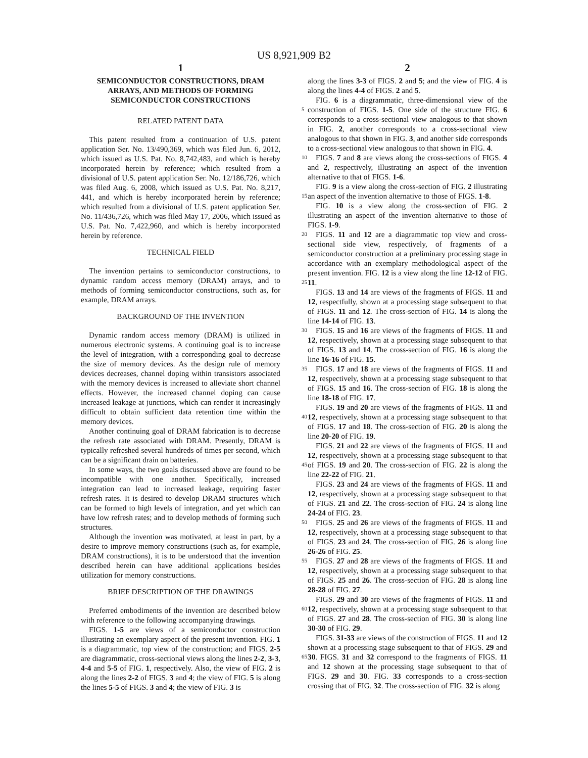US 8,921,909 B2
1
SEMICONDUCTOR CONSTRUCTIONS, DRAM ARRAYS, AND METHODS OF FORMING SEMICONDUCTOR CONSTRUCTIONS
RELATED PATENT DATA
This patent resulted from a continuation of U.S. patent application Ser. No. 13/490,369, which was filed Jun. 6, 2012, which issued as U.S. Pat. No. 8,742,483, and which is hereby incorporated herein by reference; which resulted from a divisional of U.S. patent application Ser. No. 12/186,726, which was filed Aug. 6, 2008, which issued as U.S. Pat. No. 8,217, 441, and which is hereby incorporated herein by reference; which resulted from a divisional of U.S. patent application Ser. No. 11/436,726, which was filed May 17, 2006, which issued as U.S. Pat. No. 7,422,960, and which is hereby incorporated herein by reference.
TECHNICAL FIELD
The invention pertains to semiconductor constructions, to dynamic random access memory (DRAM) arrays, and to methods of forming semiconductor constructions, such as, for example, DRAM arrays.
BACKGROUND OF THE INVENTION
Dynamic random access memory (DRAM) is utilized in numerous electronic systems. A continuing goal is to increase the level of integration, with a corresponding goal to decrease the size of memory devices. As the design rule of memory devices decreases, channel doping within transistors associated with the memory devices is increased to alleviate short channel effects. However, the increased channel doping can cause increased leakage at junctions, which can render it increasingly difficult to obtain sufficient data retention time within the memory devices.
Another continuing goal of DRAM fabrication is to decrease the refresh rate associated with DRAM. Presently, DRAM is typically refreshed several hundreds of times per second, which can be a significant drain on batteries.
In some ways, the two goals discussed above are found to be incompatible with one another. Specifically, increased integration can lead to increased leakage, requiring faster refresh rates. It is desired to develop DRAM structures which can be formed to high levels of integration, and yet which can have low refresh rates; and to develop methods of forming such structures.
Although the invention was motivated, at least in part, by a desire to improve memory constructions (such as, for example, DRAM constructions), it is to be understood that the invention described herein can have additional applications besides utilization for memory constructions.
BRIEF DESCRIPTION OF THE DRAWINGS
Preferred embodiments of the invention are described below with reference to the following accompanying drawings.
FIGS. 1-5 are views of a semiconductor construction illustrating an exemplary aspect of the present invention. FIG. 1 is a diagrammatic, top view of the construction; and FIGS. 2-5 are diagrammatic, cross-sectional views along the lines 2-2, 3-3, 4-4 and 5-5 of FIG. 1, respectively. Also, the view of FIG. 2 is along the lines 2-2 of FIGS. 3 and 4; the view of FIG. 5 is along the lines 5-5 of FIGS. 3 and 4; the view of FIG. 3 is
2
along the lines 3-3 of FIGS. 2 and 5; and the view of FIG. 4 is along the lines 4-4 of FIGS. 2 and 5.
FIG. 6 is a diagrammatic, three-dimensional view of the construction of FIGS. 1-5. One side of the structure FIG. 6 5 corresponds to a cross-sectional view analogous to that shown in FIG. 2, another corresponds to a cross-sectional view analogous to that shown in FIG. 3, and another side corresponds to a cross-sectional view analogous to that shown in FIG. 4.
10 FIGS. 7 and 8 are views along the cross-sections of FIGS. 4 and 2, respectively, illustrating an aspect of the invention alternative to that of FIGS. 1-6.
FIG. 9 is a view along the cross-section of FIG. 2 illustrating an aspect of the invention alternative to those of FIGS. 1-8. 15
FIG. 10 is a view along the cross-section of FIG. 2 illustrating an aspect of the invention alternative to those of FIGS. 1-9.
20 FIGS. 11 and 12 are a diagrammatic top view and cross-sectional side view, respectively, of fragments of a semiconductor construction at a preliminary processing stage in accordance with an exemplary methodological aspect of the present invention. FIG. 12 is a view along the line 12-12 of FIG. 11. 25
FIGS. 13 and 14 are views of the fragments of FIGS. 11 and 12, respectfully, shown at a processing stage subsequent to that of FIGS. 11 and 12. The cross-section of FIG. 14 is along the line 14-14 of FIG. 13.
30 FIGS. 15 and 16 are views of the fragments of FIGS. 11 and 12, respectively, shown at a processing stage subsequent to that of FIGS. 13 and 14. The cross-section of FIG. 16 is along the line 16-16 of FIG. 15.
FIGS. 17 and 18 are views of the fragments of FIGS. 11 and 35 12, respectively, shown at a processing stage subsequent to that of FIGS. 15 and 16. The cross-section of FIG. 18 is along the line 18-18 of FIG. 17.
FIGS. 19 and 20 are views of the fragments of FIGS. 11 and 12, respectively, shown at a processing stage subsequent to 40 that of FIGS. 17 and 18. The cross-section of FIG. 20 is along the line 20-20 of FIG. 19.
FIGS. 21 and 22 are views of the fragments of FIGS. 11 and 12, respectively, shown at a processing stage subsequent to that of FIGS. 19 and 20. The cross-section of FIG. 22 is along 45 the line 22-22 of FIG. 21.
FIGS. 23 and 24 are views of the fragments of FIGS. 11 and 12, respectively, shown at a processing stage subsequent to that of FIGS. 21 and 22. The cross-section of FIG. 24 is along line 24-24 of FIG. 23.
50 FIGS. 25 and 26 are views of the fragments of FIGS. 11 and 12, respectively, shown at a processing stage subsequent to that of FIGS. 23 and 24. The cross-section of FIG. 26 is along line 26-26 of FIG. 25.
FIGS. 27 and 28 are views of the fragments of FIGS. 11 and 55 12, respectively, shown at a processing stage subsequent to that of FIGS. 25 and 26. The cross-section of FIG. 28 is along line 28-28 of FIG. 27.
FIGS. 29 and 30 are views of the fragments of FIGS. 11 and 12, respectively, shown at a processing stage subsequent to 60 that of FIGS. 27 and 28. The cross-section of FIG. 30 is along line 30-30 of FIG. 29.
FIGS. 31-33 are views of the construction of FIGS. 11 and 12 shown at a processing stage subsequent to that of FIGS. 29 and 30. FIGS. 31 and 32 correspond to the fragments of FIGS. 65 11 and 12 shown at the processing stage subsequent to that of FIGS. 29 and 30. FIG. 33 corresponds to a cross-section crossing that of FIG. 32. The cross-section of FIG. 32 is along